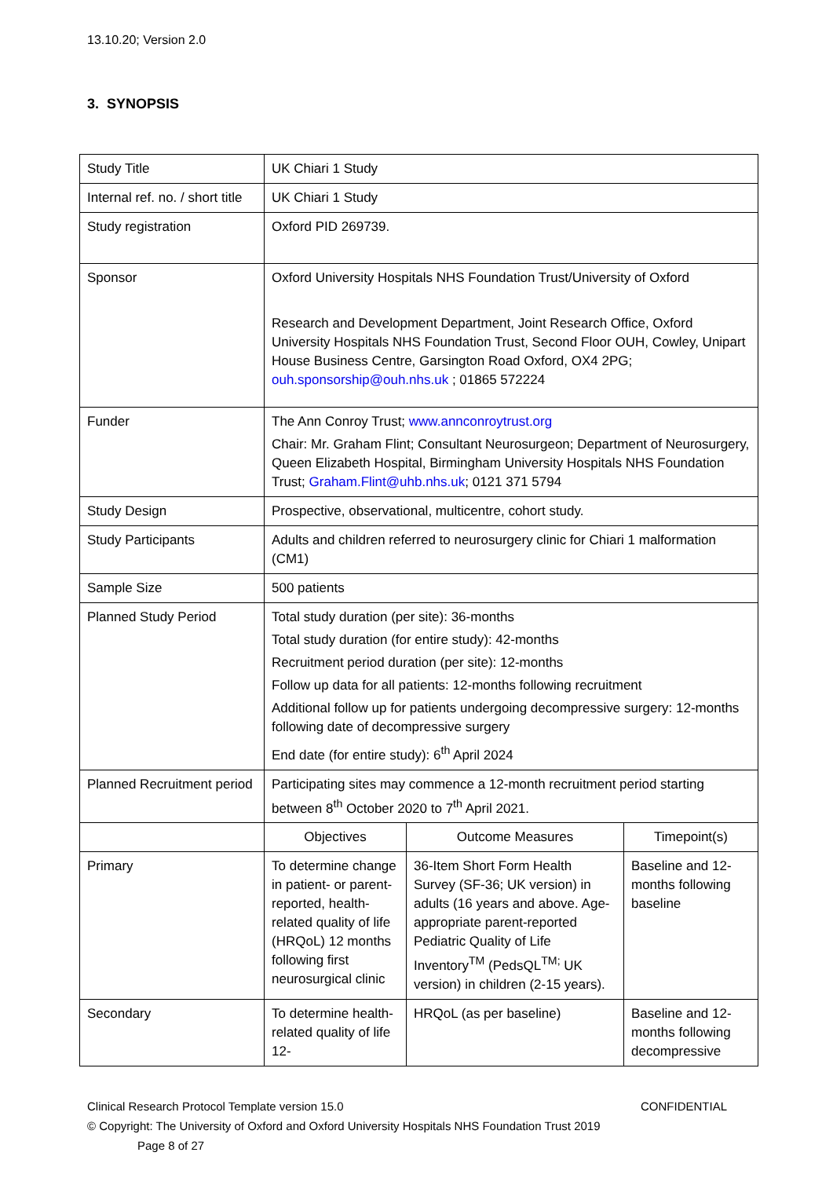13.10.20; Version 2.0
3. SYNOPSIS
| Study Title | UK Chiari 1 Study | | |
| Internal ref. no. / short title | UK Chiari 1 Study | | |
| Study registration | Oxford PID 269739. | | |
| Sponsor | Oxford University Hospitals NHS Foundation Trust/University of Oxford Research and Development Department, Joint Research Office, Oxford University Hospitals NHS Foundation Trust, Second Floor OUH, Cowley, Unipart House Business Centre, Garsington Road Oxford, OX4 2PG; ouh.sponsorship@ouh.nhs.uk ; 01865 572224 | | |
| Funder | The Ann Conroy Trust; www.annconroytrust.org Chair: Mr. Graham Flint; Consultant Neurosurgeon; Department of Neurosurgery, Queen Elizabeth Hospital, Birmingham University Hospitals NHS Foundation Trust; Graham.Flint@uhb.nhs.uk ; 0121 371 5794 | | |
| Study Design | Prospective, observational, multicentre, cohort study. | | |
| Study Participants | Adults and children referred to neurosurgery clinic for Chiari 1 malformation (CM1) | | |
| Sample Size | 500 patients | | |
| Planned Study Period | Total study duration (per site): 36-months Total study duration (for entire study): 42-months Recruitment period duration (per site): 12-months Follow up data for all patients: 12-months following recruitment Additional follow up for patients undergoing decompressive surgery: 12-months following date of decompressive surgery End date (for entire study): 6<sup>th</sup> April 2024 | | |
| Planned Recruitment period | Participating sites may commence a 12-month recruitment period starting between 8<sup>th</sup> October 2020 to 7<sup>th</sup> April 2021. | | |
| | Objectives | Outcome Measures | Timepoint(s) |
| Primary | To determine change in patient- or parent-reported, health-related quality of life (HRQoL) 12 months following first neurosurgical clinic | 36-Item Short Form Health Survey (SF-36; UK version) in adults (16 years and above. Age-appropriate parent-reported Pediatric Quality of Life Inventory<sup>TM</sup> (PedsQL<sup>TM;</sup> UK version) in children (2-15 years). | Baseline and 12-months following baseline |
| Secondary | To determine health-related quality of life 12- | HRQoL (as per baseline) | Baseline and 12-months following decompressive |
Clinical Research Protocol Template version 15.0 CONFIDENTIAL
© Copyright: The University of Oxford and Oxford University Hospitals NHS Foundation Trust 2019
Page 8 of 27